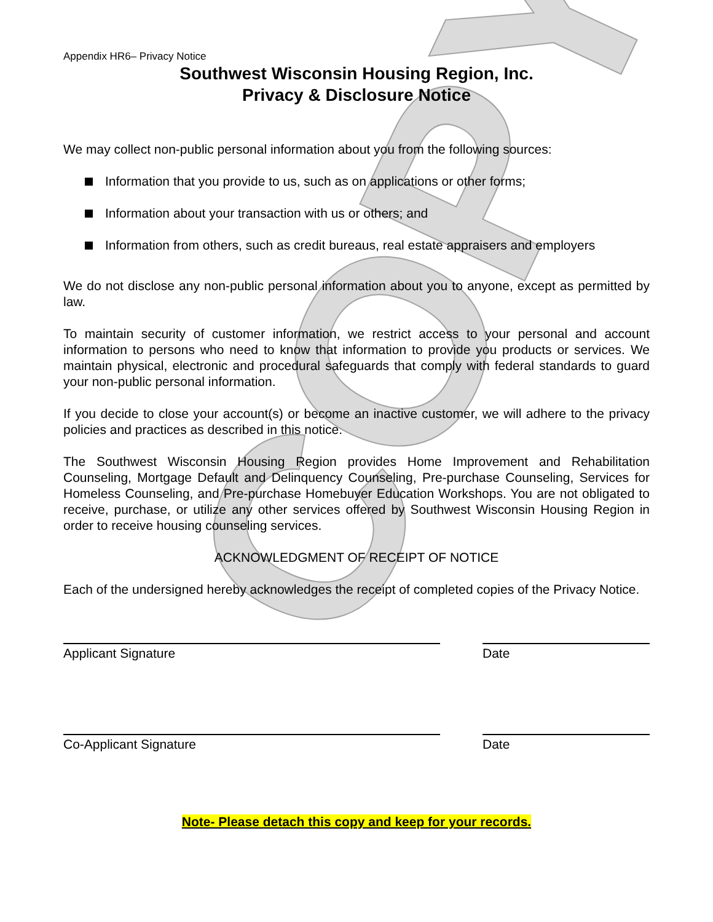COPY
Appendix HR6– Privacy Notice
Southwest Wisconsin Housing Region, Inc.
Privacy & Disclosure Notice
We may collect non-public personal information about you from the following sources:
Information that you provide to us, such as on applications or other forms;
Information about your transaction with us or others; and
Information from others, such as credit bureaus, real estate appraisers and employers
We do not disclose any non-public personal information about you to anyone, except as permitted by law.
To maintain security of customer information, we restrict access to your personal and account information to persons who need to know that information to provide you products or services. We maintain physical, electronic and procedural safeguards that comply with federal standards to guard your non-public personal information.
If you decide to close your account(s) or become an inactive customer, we will adhere to the privacy policies and practices as described in this notice.
The Southwest Wisconsin Housing Region provides Home Improvement and Rehabilitation Counseling, Mortgage Default and Delinquency Counseling, Pre-purchase Counseling, Services for Homeless Counseling, and Pre-purchase Homebuyer Education Workshops. You are not obligated to receive, purchase, or utilize any other services offered by Southwest Wisconsin Housing Region in order to receive housing counseling services.
ACKNOWLEDGMENT OF RECEIPT OF NOTICE
Each of the undersigned hereby acknowledges the receipt of completed copies of the Privacy Notice.
Applicant Signature Date
Co-Applicant Signature Date
Note- Please detach this copy and keep for your records.